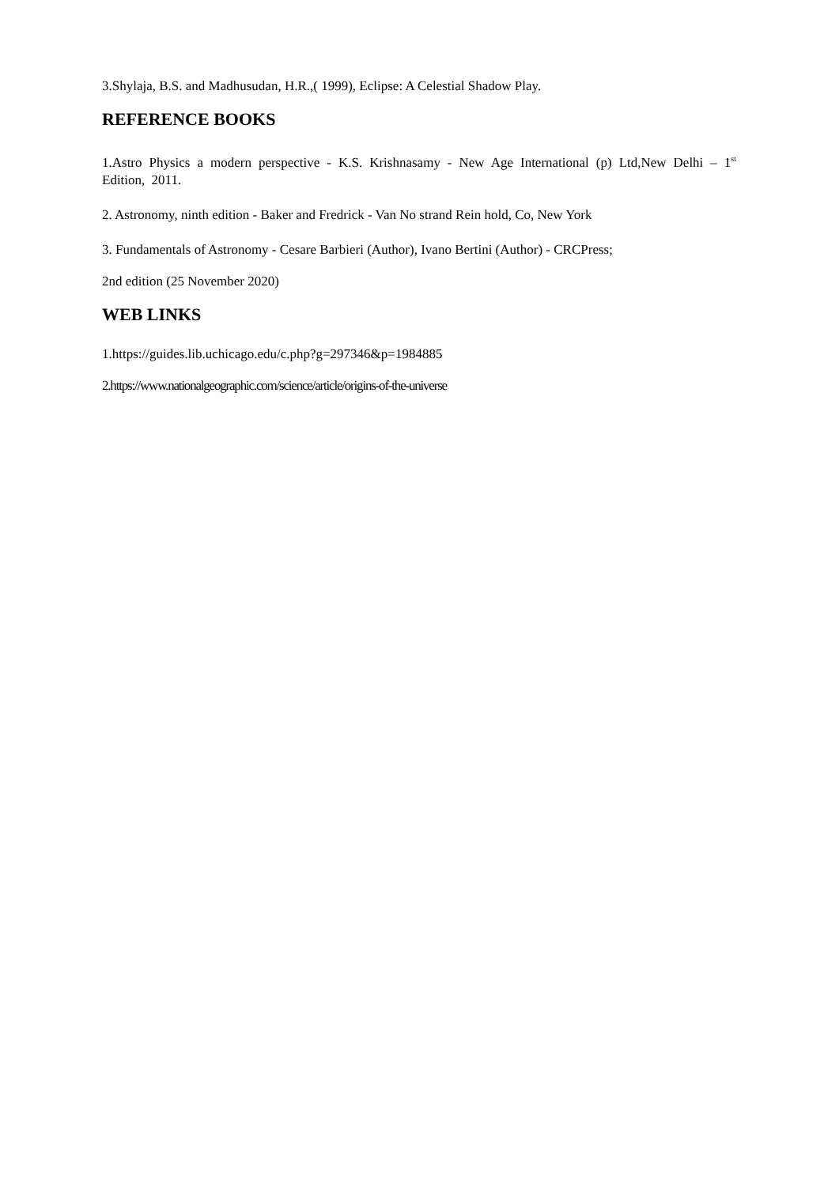3.Shylaja, B.S. and Madhusudan, H.R.,( 1999), Eclipse: A Celestial Shadow Play.
REFERENCE BOOKS
1.Astro Physics a modern perspective - K.S. Krishnasamy - New Age International (p) Ltd,New Delhi – 1<sup>st</sup> Edition, 2011.
2. Astronomy, ninth edition - Baker and Fredrick - Van No strand Rein hold, Co, New York
3. Fundamentals of Astronomy - Cesare Barbieri (Author), Ivano Bertini (Author) - CRCPress;
2nd edition (25 November 2020)
WEB LINKS
1.https://guides.lib.uchicago.edu/c.php?g=297346&p=1984885
2.https://www.nationalgeographic.com/science/article/origins-of-the-universe